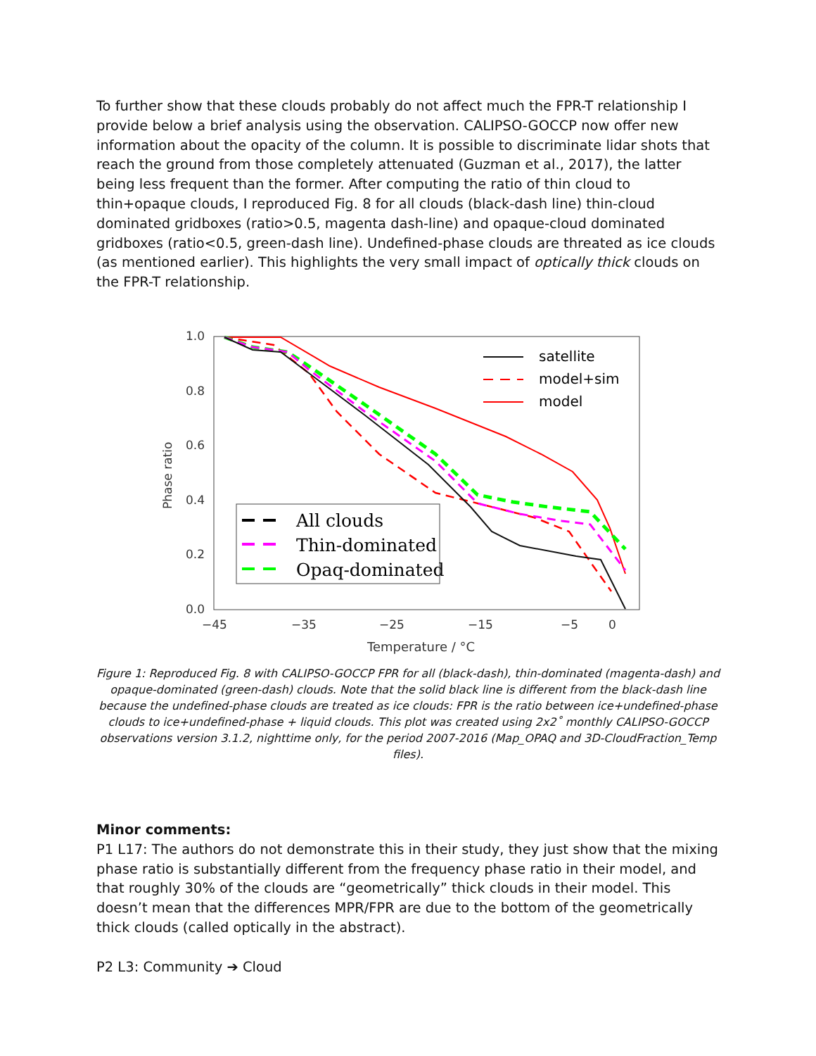To further show that these clouds probably do not affect much the FPR-T relationship I provide below a brief analysis using the observation. CALIPSO-GOCCP now offer new information about the opacity of the column. It is possible to discriminate lidar shots that reach the ground from those completely attenuated (Guzman et al., 2017), the latter being less frequent than the former. After computing the ratio of thin cloud to thin+opaque clouds, I reproduced Fig. 8 for all clouds (black-dash line) thin-cloud dominated gridboxes (ratio>0.5, magenta dash-line) and opaque-cloud dominated gridboxes (ratio<0.5, green-dash line). Undefined-phase clouds are threated as ice clouds (as mentioned earlier). This highlights the very small impact of optically thick clouds on the FPR-T relationship.
1.0
0.8
0.6
0.4
0.2
0.0
−45
−35
−25
−15
−5
0
Temperature / °C
Phase ratio
satellite
model+sim
model
All clouds
Thin-dominated
Opaq-dominated
Figure 1: Reproduced Fig. 8 with CALIPSO-GOCCP FPR for all (black-dash), thin-dominated (magenta-dash) and opaque-dominated (green-dash) clouds. Note that the solid black line is different from the black-dash line because the undefined-phase clouds are treated as ice clouds: FPR is the ratio between ice+undefined-phase clouds to ice+undefined-phase + liquid clouds. This plot was created using 2x2˚ monthly CALIPSO-GOCCP observations version 3.1.2, nighttime only, for the period 2007-2016 (Map_OPAQ and 3D-CloudFraction_Temp files).
Minor comments:
P1 L17: The authors do not demonstrate this in their study, they just show that the mixing phase ratio is substantially different from the frequency phase ratio in their model, and that roughly 30% of the clouds are “geometrically” thick clouds in their model. This doesn’t mean that the differences MPR/FPR are due to the bottom of the geometrically thick clouds (called optically in the abstract).
P2 L3: Community ➔ Cloud